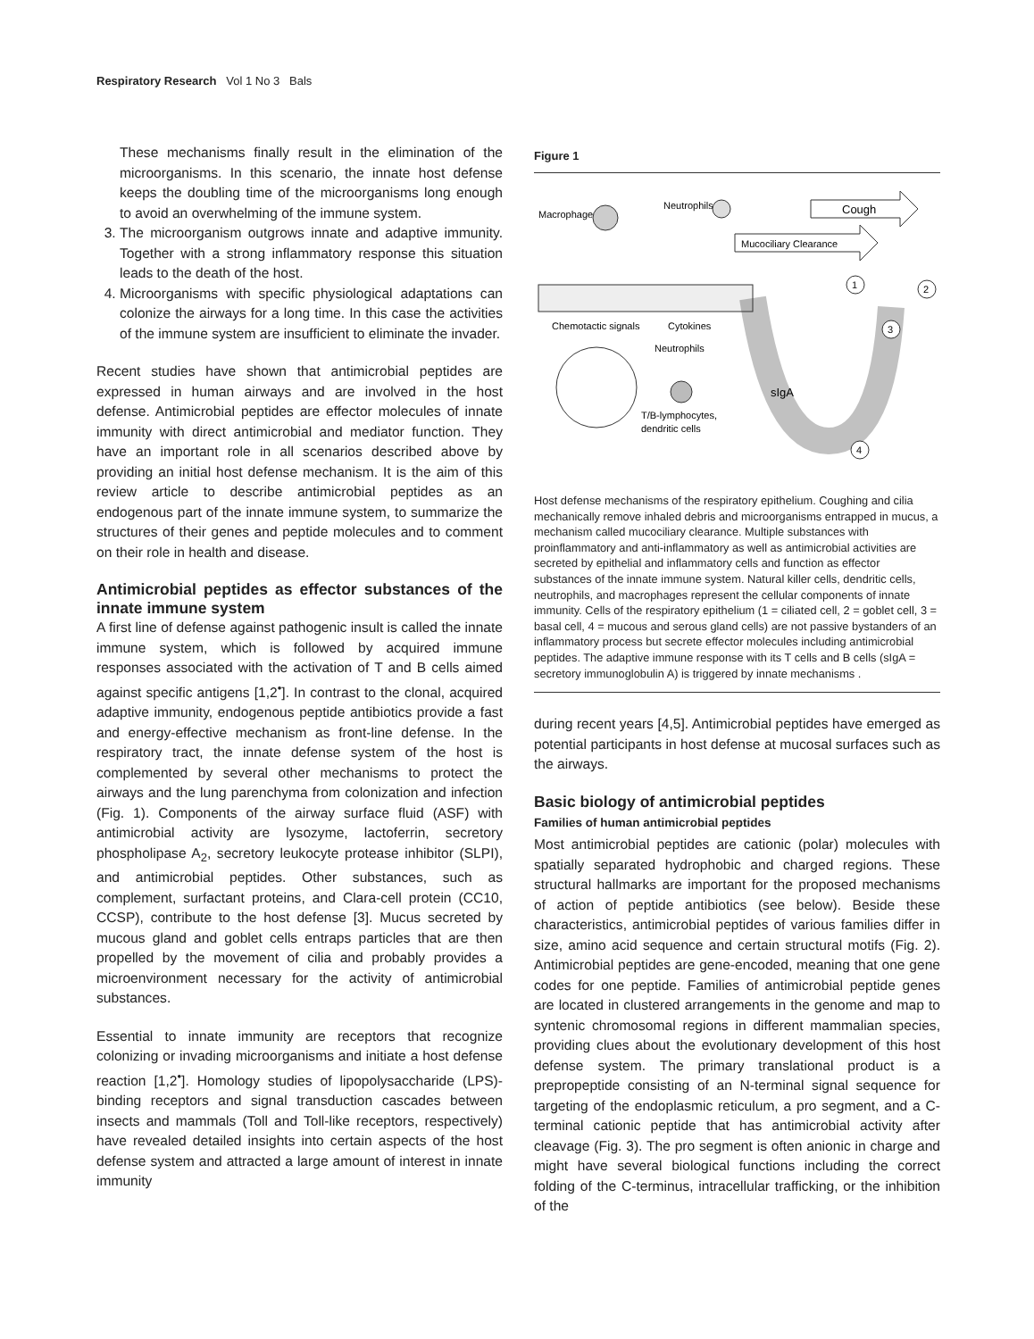Respiratory Research Vol 1 No 3 Bals
These mechanisms finally result in the elimination of the microorganisms. In this scenario, the innate host defense keeps the doubling time of the microorganisms long enough to avoid an overwhelming of the immune system.
3. The microorganism outgrows innate and adaptive immunity. Together with a strong inflammatory response this situation leads to the death of the host.
4. Microorganisms with specific physiological adaptations can colonize the airways for a long time. In this case the activities of the immune system are insufficient to eliminate the invader.
Recent studies have shown that antimicrobial peptides are expressed in human airways and are involved in the host defense. Antimicrobial peptides are effector molecules of innate immunity with direct antimicrobial and mediator function. They have an important role in all scenarios described above by providing an initial host defense mechanism. It is the aim of this review article to describe antimicrobial peptides as an endogenous part of the innate immune system, to summarize the structures of their genes and peptide molecules and to comment on their role in health and disease.
Antimicrobial peptides as effector substances of the innate immune system
A first line of defense against pathogenic insult is called the innate immune system, which is followed by acquired immune responses associated with the activation of T and B cells aimed against specific antigens [1,2<sup>•</sup>]. In contrast to the clonal, acquired adaptive immunity, endogenous peptide antibiotics provide a fast and energy-effective mechanism as front-line defense. In the respiratory tract, the innate defense system of the host is complemented by several other mechanisms to protect the airways and the lung parenchyma from colonization and infection (Fig. 1). Components of the airway surface fluid (ASF) with antimicrobial activity are lysozyme, lactoferrin, secretory phospholipase A<sub>2</sub>, secretory leukocyte protease inhibitor (SLPI), and antimicrobial peptides. Other substances, such as complement, surfactant proteins, and Clara-cell protein (CC10, CCSP), contribute to the host defense [3]. Mucus secreted by mucous gland and goblet cells entraps particles that are then propelled by the movement of cilia and probably provides a microenvironment necessary for the activity of antimicrobial substances.
Essential to innate immunity are receptors that recognize colonizing or invading microorganisms and initiate a host defense reaction [1,2<sup>•</sup>]. Homology studies of lipopolysaccharide (LPS)-binding receptors and signal transduction cascades between insects and mammals (Toll and Toll-like receptors, respectively) have revealed detailed insights into certain aspects of the host defense system and attracted a large amount of interest in innate immunity
Figure 1
Macrophage
Neutrophils
Cough
Mucociliary Clearance
Chemotactic signals
Cytokines
Neutrophils
sIgA
T/B-lymphocytes,
dendritic cells
1
2
3
4
Host defense mechanisms of the respiratory epithelium. Coughing and cilia mechanically remove inhaled debris and microorganisms entrapped in mucus, a mechanism called mucociliary clearance. Multiple substances with proinflammatory and anti-inflammatory as well as antimicrobial activities are secreted by epithelial and inflammatory cells and function as effector substances of the innate immune system. Natural killer cells, dendritic cells, neutrophils, and macrophages represent the cellular components of innate immunity. Cells of the respiratory epithelium (1 = ciliated cell, 2 = goblet cell, 3 = basal cell, 4 = mucous and serous gland cells) are not passive bystanders of an inflammatory process but secrete effector molecules including antimicrobial peptides. The adaptive immune response with its T cells and B cells (sIgA = secretory immunoglobulin A) is triggered by innate mechanisms .
during recent years [4,5]. Antimicrobial peptides have emerged as potential participants in host defense at mucosal surfaces such as the airways.
Basic biology of antimicrobial peptides
Families of human antimicrobial peptides
Most antimicrobial peptides are cationic (polar) molecules with spatially separated hydrophobic and charged regions. These structural hallmarks are important for the proposed mechanisms of action of peptide antibiotics (see below). Beside these characteristics, antimicrobial peptides of various families differ in size, amino acid sequence and certain structural motifs (Fig. 2). Antimicrobial peptides are gene-encoded, meaning that one gene codes for one peptide. Families of antimicrobial peptide genes are located in clustered arrangements in the genome and map to syntenic chromosomal regions in different mammalian species, providing clues about the evolutionary development of this host defense system. The primary translational product is a prepropeptide consisting of an N-terminal signal sequence for targeting of the endoplasmic reticulum, a pro segment, and a C-terminal cationic peptide that has antimicrobial activity after cleavage (Fig. 3). The pro segment is often anionic in charge and might have several biological functions including the correct folding of the C-terminus, intracellular trafficking, or the inhibition of the